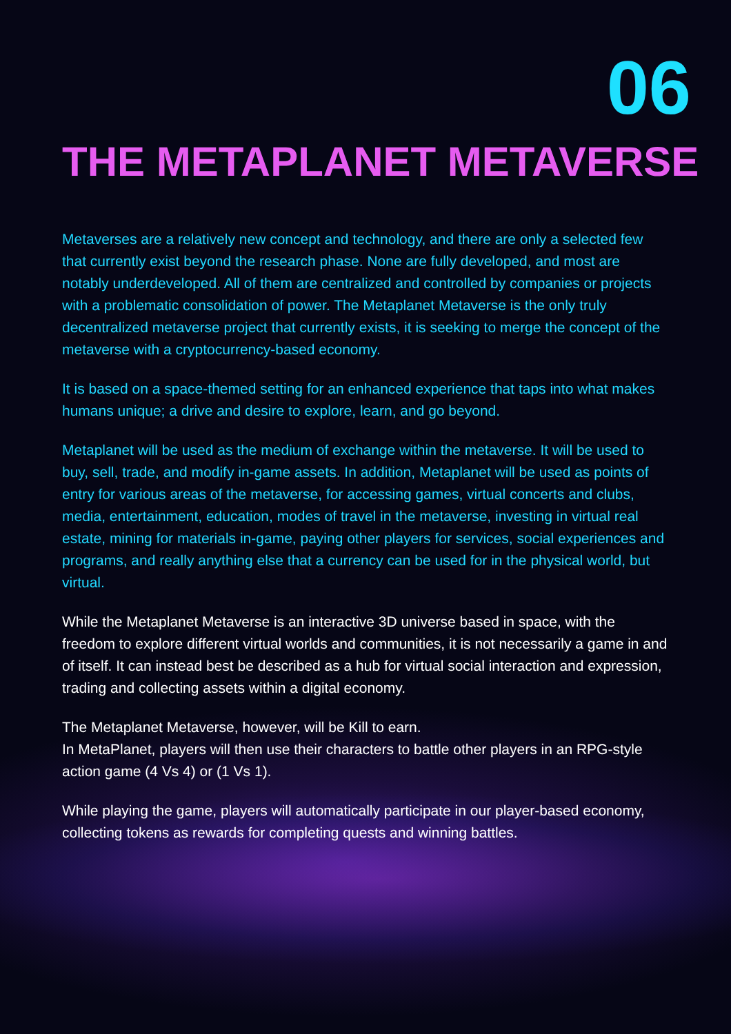06
THE METAPLANET METAVERSE
Metaverses are a relatively new concept and technology, and there are only a selected few that currently exist beyond the research phase. None are fully developed, and most are notably underdeveloped. All of them are centralized and controlled by companies or projects with a problematic consolidation of power. The Metaplanet Metaverse is the only truly decentralized metaverse project that currently exists, it is seeking to merge the concept of the metaverse with a cryptocurrency-based economy.
It is based on a space-themed setting for an enhanced experience that taps into what makes humans unique; a drive and desire to explore, learn, and go beyond.
Metaplanet will be used as the medium of exchange within the metaverse. It will be used to buy, sell, trade, and modify in-game assets. In addition, Metaplanet will be used as points of entry for various areas of the metaverse, for accessing games, virtual concerts and clubs, media, entertainment, education, modes of travel in the metaverse, investing in virtual real estate, mining for materials in-game, paying other players for services, social experiences and programs, and really anything else that a currency can be used for in the physical world, but virtual.
While the Metaplanet Metaverse is an interactive 3D universe based in space, with the freedom to explore different virtual worlds and communities, it is not necessarily a game in and of itself. It can instead best be described as a hub for virtual social interaction and expression, trading and collecting assets within a digital economy.
The Metaplanet Metaverse, however, will be Kill to earn.
In MetaPlanet, players will then use their characters to battle other players in an RPG-style action game (4 Vs 4) or (1 Vs 1).
While playing the game, players will automatically participate in our player-based economy, collecting tokens as rewards for completing quests and winning battles.